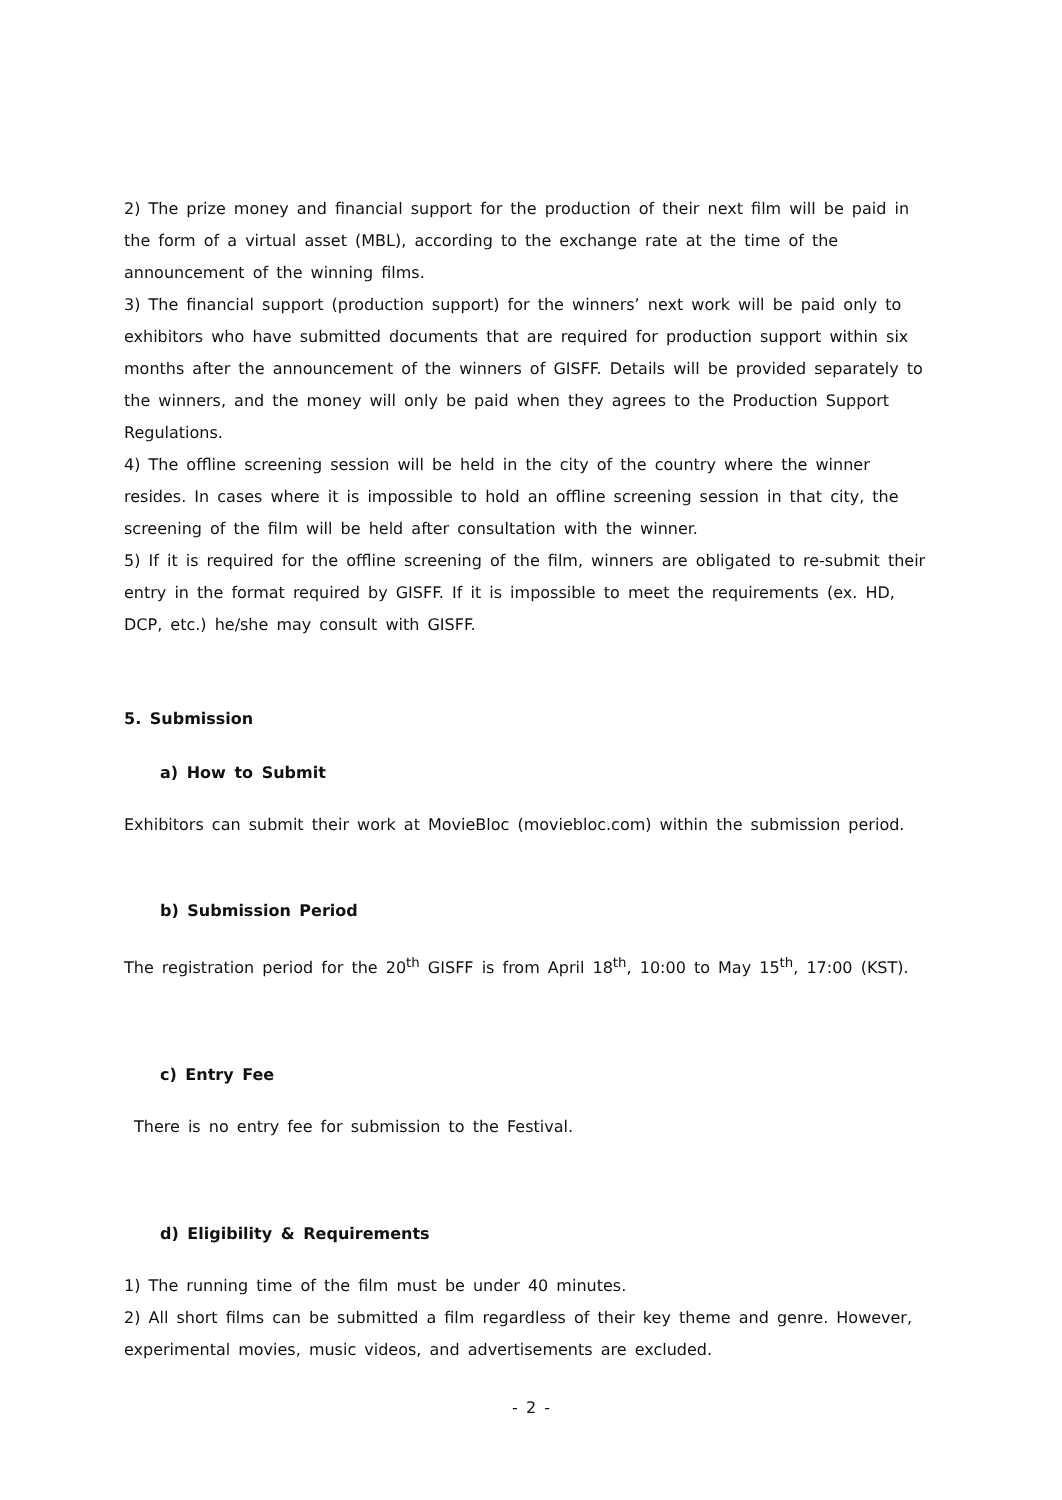2) The prize money and financial support for the production of their next film will be paid in the form of a virtual asset (MBL), according to the exchange rate at the time of the announcement of the winning films.
3) The financial support (production support) for the winners’ next work will be paid only to exhibitors who have submitted documents that are required for production support within six months after the announcement of the winners of GISFF. Details will be provided separately to the winners, and the money will only be paid when they agrees to the Production Support Regulations.
4) The offline screening session will be held in the city of the country where the winner resides. In cases where it is impossible to hold an offline screening session in that city, the screening of the film will be held after consultation with the winner.
5) If it is required for the offline screening of the film, winners are obligated to re-submit their entry in the format required by GISFF. If it is impossible to meet the requirements (ex. HD, DCP, etc.) he/she may consult with GISFF.
5. Submission
a) How to Submit
Exhibitors can submit their work at MovieBloc (moviebloc.com) within the submission period.
b) Submission Period
The registration period for the 20<sup>th</sup> GISFF is from April 18<sup>th</sup>, 10:00 to May 15<sup>th</sup>, 17:00 (KST).
c) Entry Fee
There is no entry fee for submission to the Festival.
d) Eligibility & Requirements
1) The running time of the film must be under 40 minutes.
2) All short films can be submitted a film regardless of their key theme and genre. However, experimental movies, music videos, and advertisements are excluded.
- 2 -